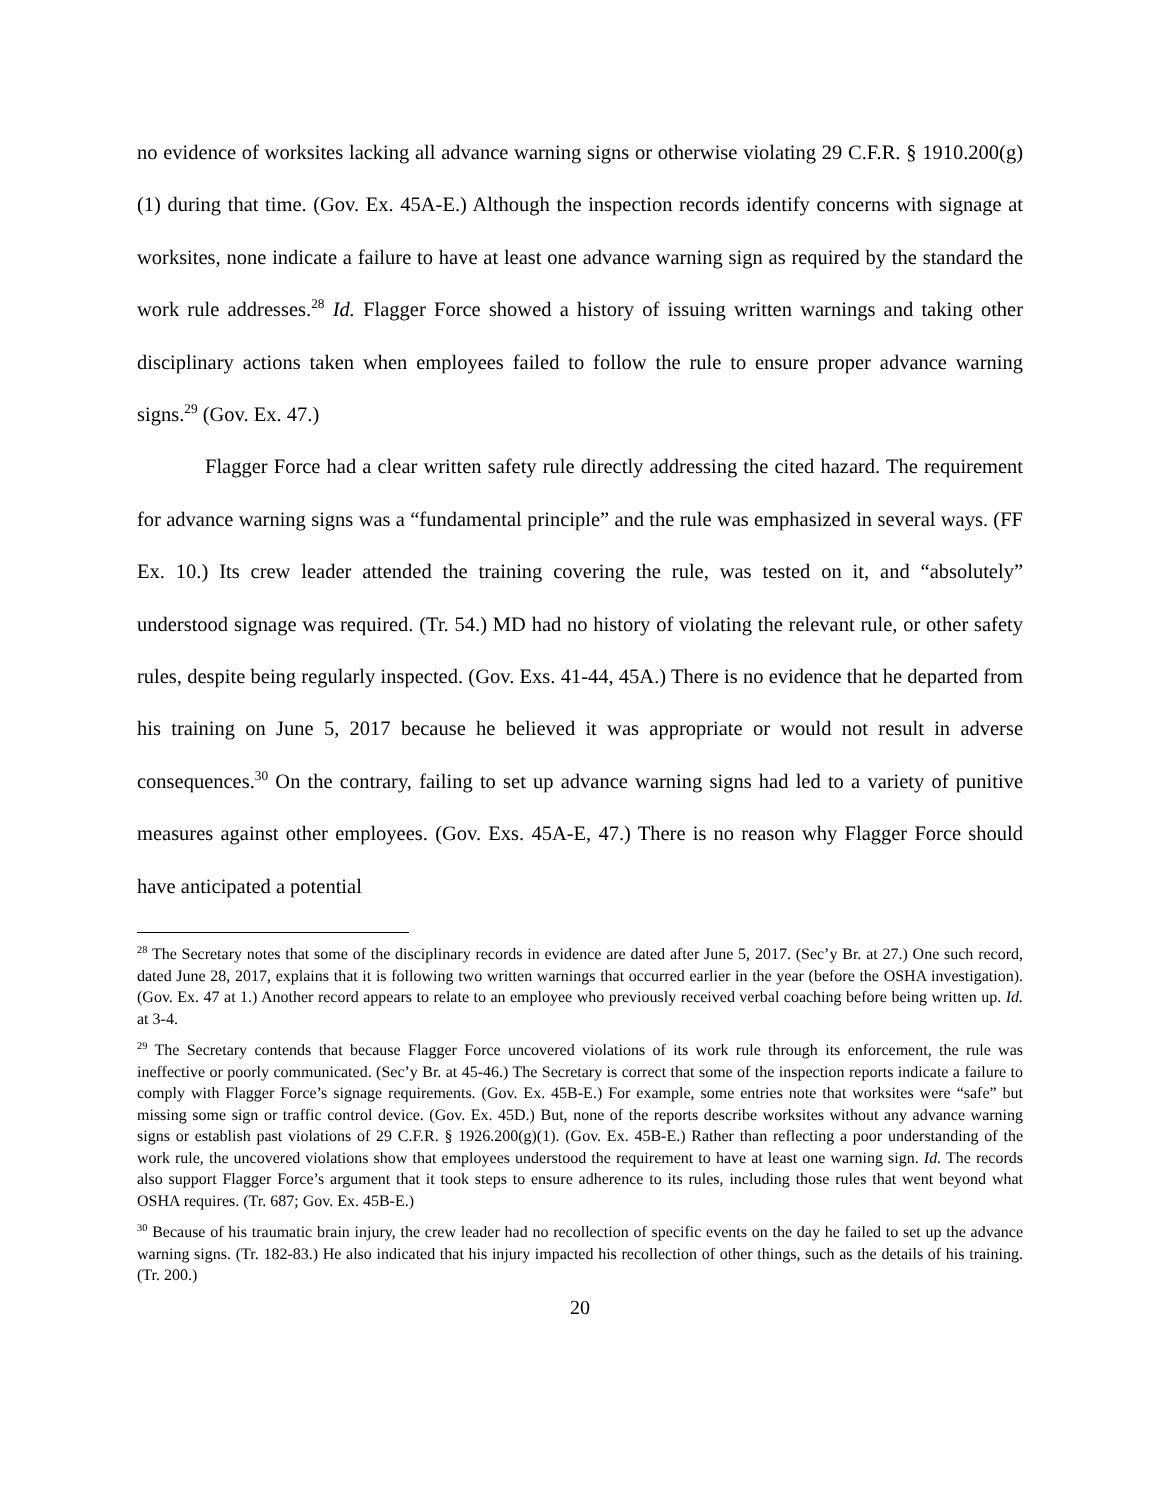no evidence of worksites lacking all advance warning signs or otherwise violating 29 C.F.R. § 1910.200(g)(1) during that time. (Gov. Ex. 45A-E.) Although the inspection records identify concerns with signage at worksites, none indicate a failure to have at least one advance warning sign as required by the standard the work rule addresses.<sup>28</sup> Id. Flagger Force showed a history of issuing written warnings and taking other disciplinary actions taken when employees failed to follow the rule to ensure proper advance warning signs.<sup>29</sup> (Gov. Ex. 47.)
Flagger Force had a clear written safety rule directly addressing the cited hazard. The requirement for advance warning signs was a “fundamental principle” and the rule was emphasized in several ways. (FF Ex. 10.) Its crew leader attended the training covering the rule, was tested on it, and “absolutely” understood signage was required. (Tr. 54.) MD had no history of violating the relevant rule, or other safety rules, despite being regularly inspected. (Gov. Exs. 41-44, 45A.) There is no evidence that he departed from his training on June 5, 2017 because he believed it was appropriate or would not result in adverse consequences.<sup>30</sup> On the contrary, failing to set up advance warning signs had led to a variety of punitive measures against other employees. (Gov. Exs. 45A-E, 47.) There is no reason why Flagger Force should have anticipated a potential
<sup>28</sup> The Secretary notes that some of the disciplinary records in evidence are dated after June 5, 2017. (Sec’y Br. at 27.) One such record, dated June 28, 2017, explains that it is following two written warnings that occurred earlier in the year (before the OSHA investigation). (Gov. Ex. 47 at 1.) Another record appears to relate to an employee who previously received verbal coaching before being written up. Id. at 3-4.
<sup>29</sup> The Secretary contends that because Flagger Force uncovered violations of its work rule through its enforcement, the rule was ineffective or poorly communicated. (Sec’y Br. at 45-46.) The Secretary is correct that some of the inspection reports indicate a failure to comply with Flagger Force’s signage requirements. (Gov. Ex. 45B-E.) For example, some entries note that worksites were “safe” but missing some sign or traffic control device. (Gov. Ex. 45D.) But, none of the reports describe worksites without any advance warning signs or establish past violations of 29 C.F.R. § 1926.200(g)(1). (Gov. Ex. 45B-E.) Rather than reflecting a poor understanding of the work rule, the uncovered violations show that employees understood the requirement to have at least one warning sign. Id. The records also support Flagger Force’s argument that it took steps to ensure adherence to its rules, including those rules that went beyond what OSHA requires. (Tr. 687; Gov. Ex. 45B-E.)
<sup>30</sup> Because of his traumatic brain injury, the crew leader had no recollection of specific events on the day he failed to set up the advance warning signs. (Tr. 182-83.) He also indicated that his injury impacted his recollection of other things, such as the details of his training. (Tr. 200.)
20